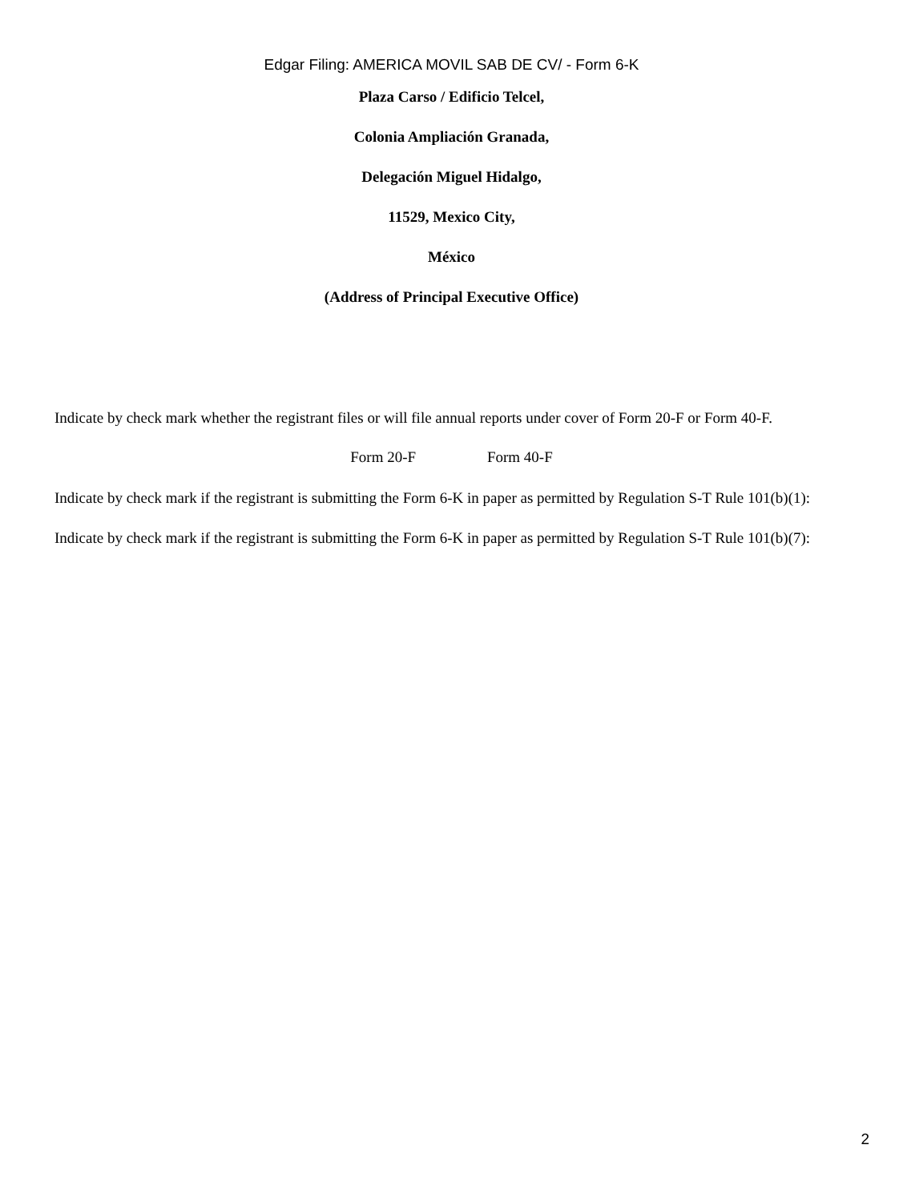Edgar Filing: AMERICA MOVIL SAB DE CV/ - Form 6-K
Plaza Carso / Edificio Telcel,
Colonia Ampliación Granada,
Delegación Miguel Hidalgo,
11529, Mexico City,
México
(Address of Principal Executive Office)
Indicate by check mark whether the registrant files or will file annual reports under cover of Form 20-F or Form 40-F.
Form 20-F Form 40-F
Indicate by check mark if the registrant is submitting the Form 6-K in paper as permitted by Regulation S-T Rule 101(b)(1):
Indicate by check mark if the registrant is submitting the Form 6-K in paper as permitted by Regulation S-T Rule 101(b)(7):
2